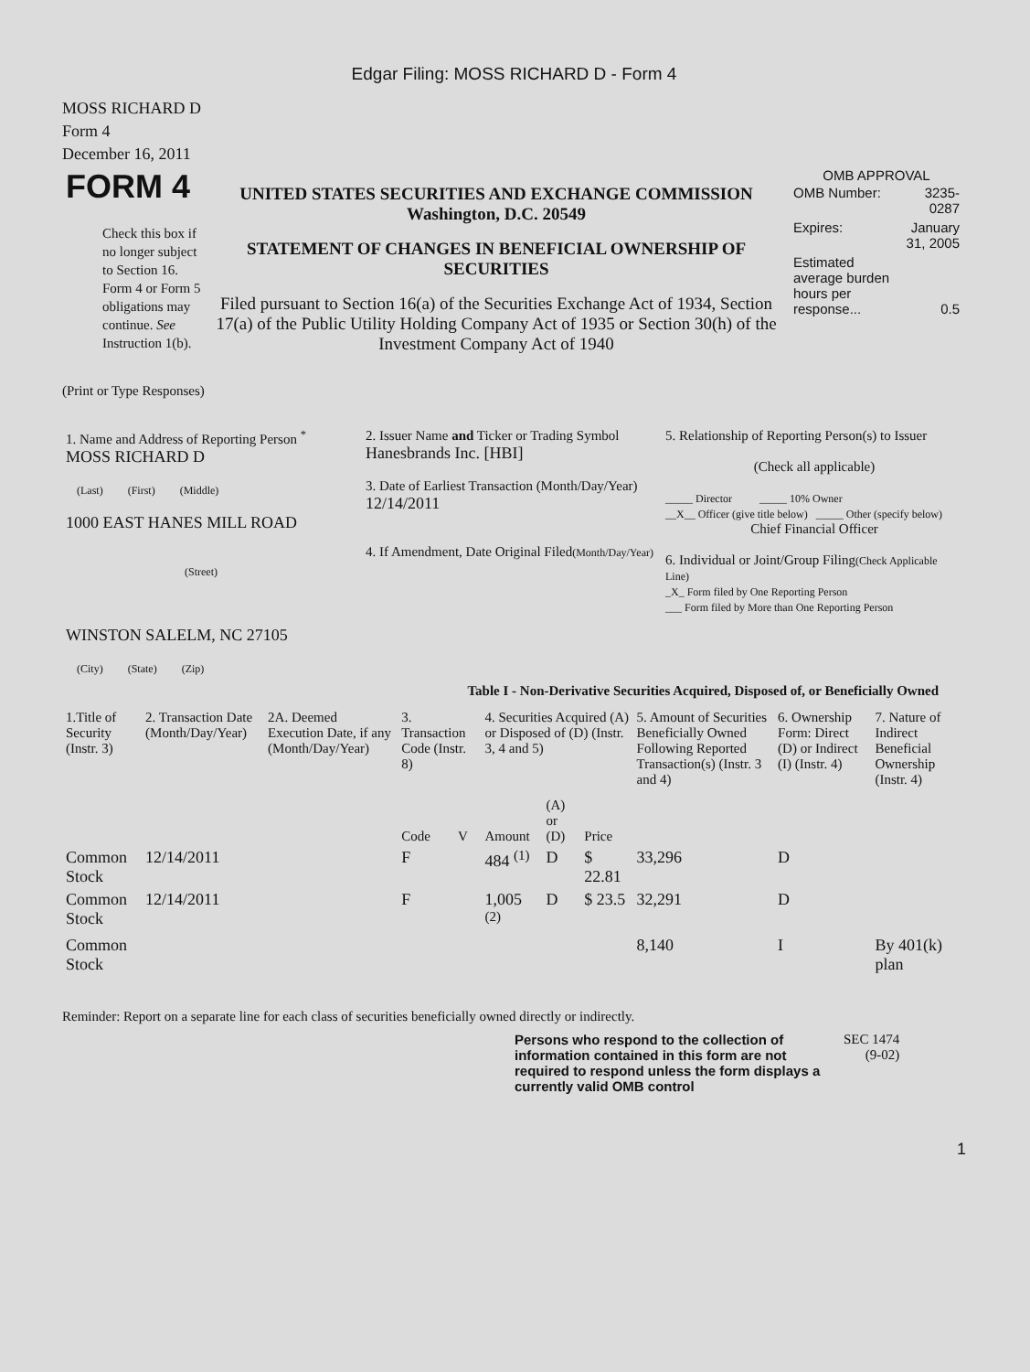Edgar Filing: MOSS RICHARD D - Form 4
MOSS RICHARD D
Form 4
December 16, 2011
| FORM 4 Check this box if no longer subject to Section 16. Form 4 or Form 5 obligations may continue. See Instruction 1(b). | UNITED STATES SECURITIES AND EXCHANGE COMMISSION Washington, D.C. 20549 STATEMENT OF CHANGES IN BENEFICIAL OWNERSHIP OF SECURITIES Filed pursuant to Section 16(a) of the Securities Exchange Act of 1934, Section 17(a) of the Public Utility Holding Company Act of 1935 or Section 30(h) of the Investment Company Act of 1940 | OMB APPROVAL / OMB Number: / 3235-0287 / / Expires: / January 31, 2005 / / Estimated average burden hours per response... / 0.5 / |
(Print or Type Responses)
| 1. Name and Address of Reporting Person <sup>*</sup> MOSS RICHARD D (Last) (First) (Middle) 1000 EAST HANES MILL ROAD (Street) WINSTON SALELM, NC 27105 (City) (State) (Zip) | 2. Issuer Name and Ticker or Trading Symbol Hanesbrands Inc. [HBI] 3. Date of Earliest Transaction (Month/Day/Year) 12/14/2011 4. If Amendment, Date Original Filed (Month/Day/Year) | 5. Relationship of Reporting Person(s) to Issuer (Check all applicable) _____ Director _____ 10% Owner __X__ Officer (give title below) _____ Other (specify below) Chief Financial Officer 6. Individual or Joint/Group Filing (Check Applicable Line) _X_ Form filed by One Reporting Person ___ Form filed by More than One Reporting Person |
Table I - Non-Derivative Securities Acquired, Disposed of, or Beneficially Owned
| 1.Title of Security (Instr. 3) | 2. Transaction Date (Month/Day/Year) | 2A. Deemed Execution Date, if any (Month/Day/Year) | 3. Transaction Code (Instr. 8) | | 4. Securities Acquired (A) or Disposed of (D) (Instr. 3, 4 and 5) | | | 5. Amount of Securities Beneficially Owned Following Reported Transaction(s) (Instr. 3 and 4) | 6. Ownership Form: Direct (D) or Indirect (I) (Instr. 4) | 7. Nature of Indirect Beneficial Ownership (Instr. 4) |
| --- | --- | --- | --- | --- | --- | --- | --- | --- | --- | --- |
| | | | Code | V | Amount | (A) or (D) | Price | | | |
| Common Stock | 12/14/2011 | | F | | 484 <sup>(1)</sup> | D | $ 22.81 | 33,296 | D | |
| Common Stock | 12/14/2011 | | F | | 1,005 <sup>(2)</sup> | D | $ 23.5 | 32,291 | D | |
| Common Stock | | | | | | | | 8,140 | I | By 401(k) plan |
Reminder: Report on a separate line for each class of securities beneficially owned directly or indirectly.
Persons who respond to the collection of information contained in this form are not required to respond unless the form displays a currently valid OMB control
SEC 1474
(9-02)
1